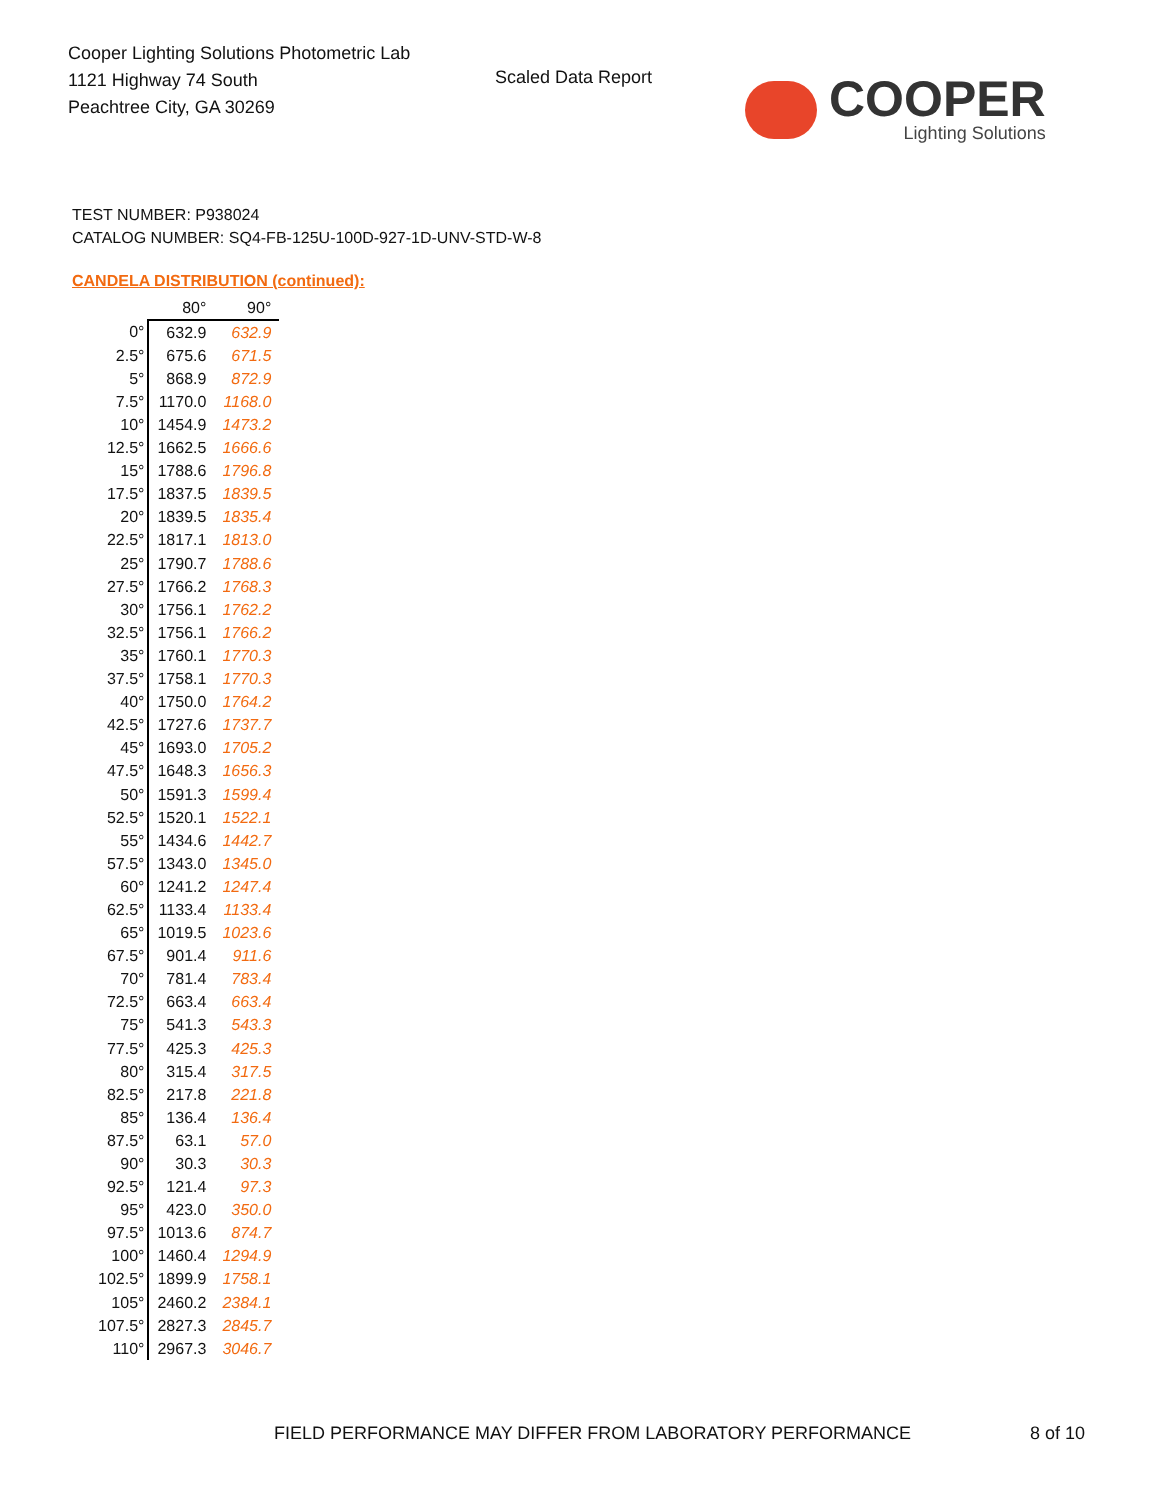Cooper Lighting Solutions Photometric Lab
1121 Highway 74 South
Peachtree City, GA 30269
Scaled Data Report
COOPER
Lighting Solutions
TEST NUMBER: P938024
CATALOG NUMBER: SQ4-FB-125U-100D-927-1D-UNV-STD-W-8
CANDELA DISTRIBUTION (continued):
| | 80° | 90° |
| --- | --- | --- |
| 0° | 632.9 | 632.9 |
| 2.5° | 675.6 | 671.5 |
| 5° | 868.9 | 872.9 |
| 7.5° | 1170.0 | 1168.0 |
| 10° | 1454.9 | 1473.2 |
| 12.5° | 1662.5 | 1666.6 |
| 15° | 1788.6 | 1796.8 |
| 17.5° | 1837.5 | 1839.5 |
| 20° | 1839.5 | 1835.4 |
| 22.5° | 1817.1 | 1813.0 |
| 25° | 1790.7 | 1788.6 |
| 27.5° | 1766.2 | 1768.3 |
| 30° | 1756.1 | 1762.2 |
| 32.5° | 1756.1 | 1766.2 |
| 35° | 1760.1 | 1770.3 |
| 37.5° | 1758.1 | 1770.3 |
| 40° | 1750.0 | 1764.2 |
| 42.5° | 1727.6 | 1737.7 |
| 45° | 1693.0 | 1705.2 |
| 47.5° | 1648.3 | 1656.3 |
| 50° | 1591.3 | 1599.4 |
| 52.5° | 1520.1 | 1522.1 |
| 55° | 1434.6 | 1442.7 |
| 57.5° | 1343.0 | 1345.0 |
| 60° | 1241.2 | 1247.4 |
| 62.5° | 1133.4 | 1133.4 |
| 65° | 1019.5 | 1023.6 |
| 67.5° | 901.4 | 911.6 |
| 70° | 781.4 | 783.4 |
| 72.5° | 663.4 | 663.4 |
| 75° | 541.3 | 543.3 |
| 77.5° | 425.3 | 425.3 |
| 80° | 315.4 | 317.5 |
| 82.5° | 217.8 | 221.8 |
| 85° | 136.4 | 136.4 |
| 87.5° | 63.1 | 57.0 |
| 90° | 30.3 | 30.3 |
| 92.5° | 121.4 | 97.3 |
| 95° | 423.0 | 350.0 |
| 97.5° | 1013.6 | 874.7 |
| 100° | 1460.4 | 1294.9 |
| 102.5° | 1899.9 | 1758.1 |
| 105° | 2460.2 | 2384.1 |
| 107.5° | 2827.3 | 2845.7 |
| 110° | 2967.3 | 3046.7 |
FIELD PERFORMANCE MAY DIFFER FROM LABORATORY PERFORMANCE
8 of 10